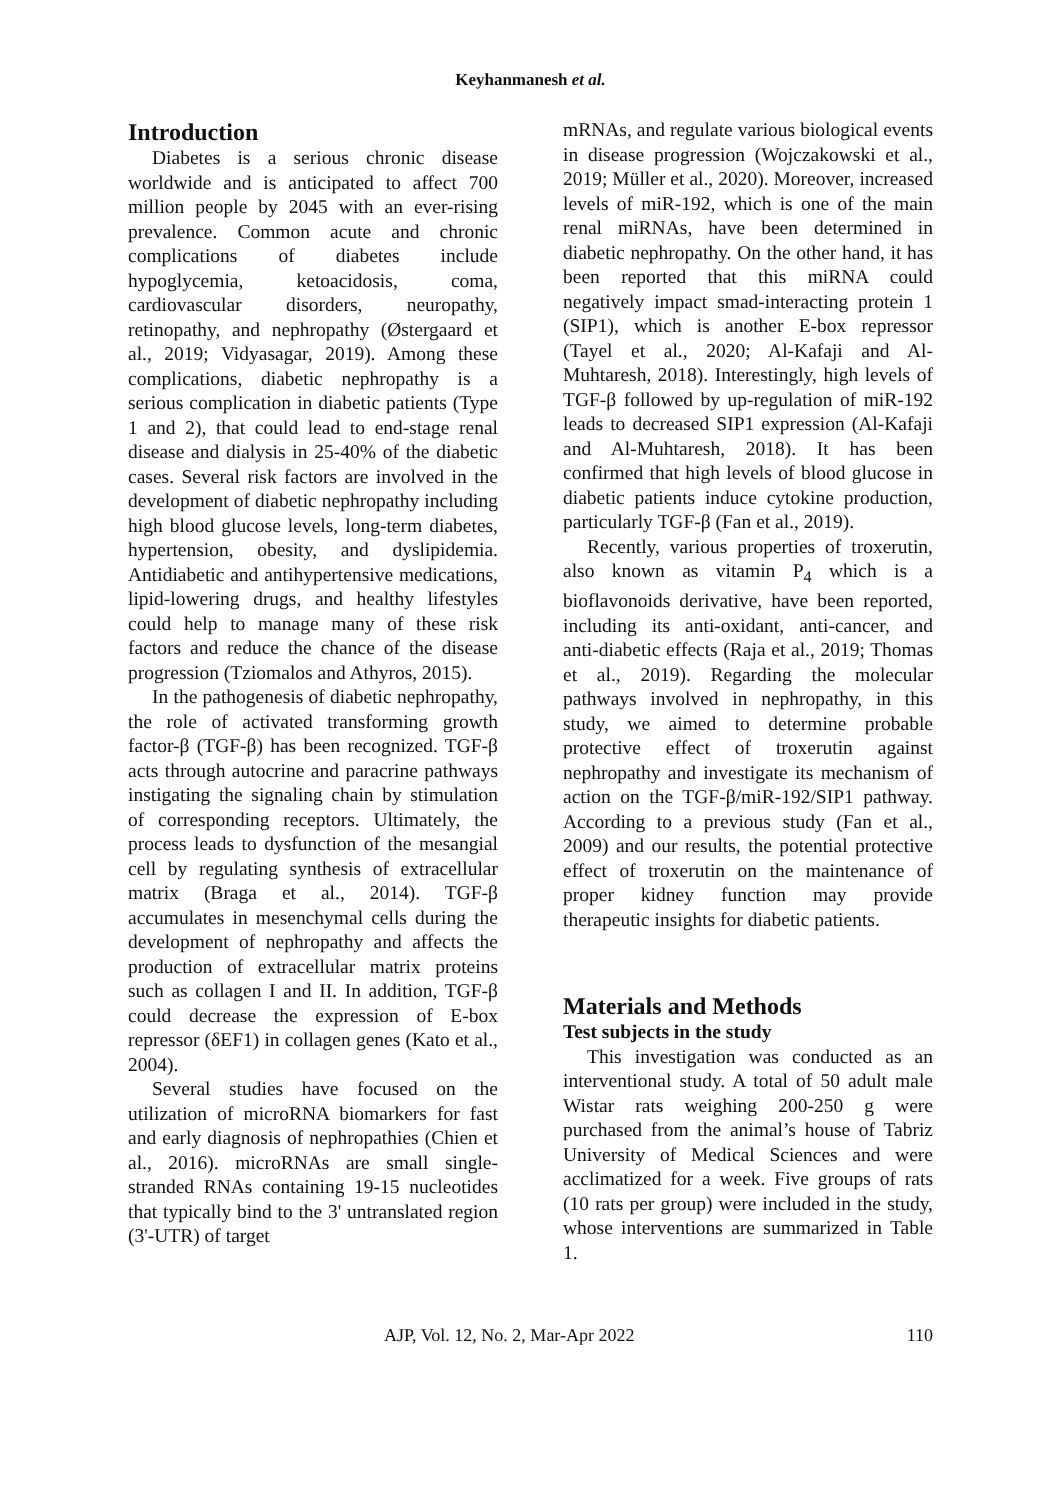Keyhanmanesh et al.
Introduction
Diabetes is a serious chronic disease worldwide and is anticipated to affect 700 million people by 2045 with an ever-rising prevalence. Common acute and chronic complications of diabetes include hypoglycemia, ketoacidosis, coma, cardiovascular disorders, neuropathy, retinopathy, and nephropathy (Østergaard et al., 2019; Vidyasagar, 2019). Among these complications, diabetic nephropathy is a serious complication in diabetic patients (Type 1 and 2), that could lead to end-stage renal disease and dialysis in 25-40% of the diabetic cases. Several risk factors are involved in the development of diabetic nephropathy including high blood glucose levels, long-term diabetes, hypertension, obesity, and dyslipidemia. Antidiabetic and antihypertensive medications, lipid-lowering drugs, and healthy lifestyles could help to manage many of these risk factors and reduce the chance of the disease progression (Tziomalos and Athyros, 2015).
In the pathogenesis of diabetic nephropathy, the role of activated transforming growth factor-β (TGF-β) has been recognized. TGF-β acts through autocrine and paracrine pathways instigating the signaling chain by stimulation of corresponding receptors. Ultimately, the process leads to dysfunction of the mesangial cell by regulating synthesis of extracellular matrix (Braga et al., 2014). TGF-β accumulates in mesenchymal cells during the development of nephropathy and affects the production of extracellular matrix proteins such as collagen I and II. In addition, TGF-β could decrease the expression of E-box repressor (δEF1) in collagen genes (Kato et al., 2004).
Several studies have focused on the utilization of microRNA biomarkers for fast and early diagnosis of nephropathies (Chien et al., 2016). microRNAs are small single-stranded RNAs containing 19-15 nucleotides that typically bind to the 3' untranslated region (3'-UTR) of target
mRNAs, and regulate various biological events in disease progression (Wojczakowski et al., 2019; Müller et al., 2020). Moreover, increased levels of miR-192, which is one of the main renal miRNAs, have been determined in diabetic nephropathy. On the other hand, it has been reported that this miRNA could negatively impact smad-interacting protein 1 (SIP1), which is another E-box repressor (Tayel et al., 2020; Al‐Kafaji and Al‐Muhtaresh, 2018). Interestingly, high levels of TGF-β followed by up-regulation of miR-192 leads to decreased SIP1 expression (Al‐Kafaji and Al‐Muhtaresh, 2018). It has been confirmed that high levels of blood glucose in diabetic patients induce cytokine production, particularly TGF-β (Fan et al., 2019).
Recently, various properties of troxerutin, also known as vitamin P<sub>4</sub> which is a bioflavonoids derivative, have been reported, including its anti-oxidant, anti-cancer, and anti-diabetic effects (Raja et al., 2019; Thomas et al., 2019). Regarding the molecular pathways involved in nephropathy, in this study, we aimed to determine probable protective effect of troxerutin against nephropathy and investigate its mechanism of action on the TGF-β/miR-192/SIP1 pathway. According to a previous study (Fan et al., 2009) and our results, the potential protective effect of troxerutin on the maintenance of proper kidney function may provide therapeutic insights for diabetic patients.
Materials and Methods
Test subjects in the study
This investigation was conducted as an interventional study. A total of 50 adult male Wistar rats weighing 200-250 g were purchased from the animal’s house of Tabriz University of Medical Sciences and were acclimatized for a week. Five groups of rats (10 rats per group) were included in the study, whose interventions are summarized in Table 1.
AJP, Vol. 12, No. 2, Mar-Apr 2022 110